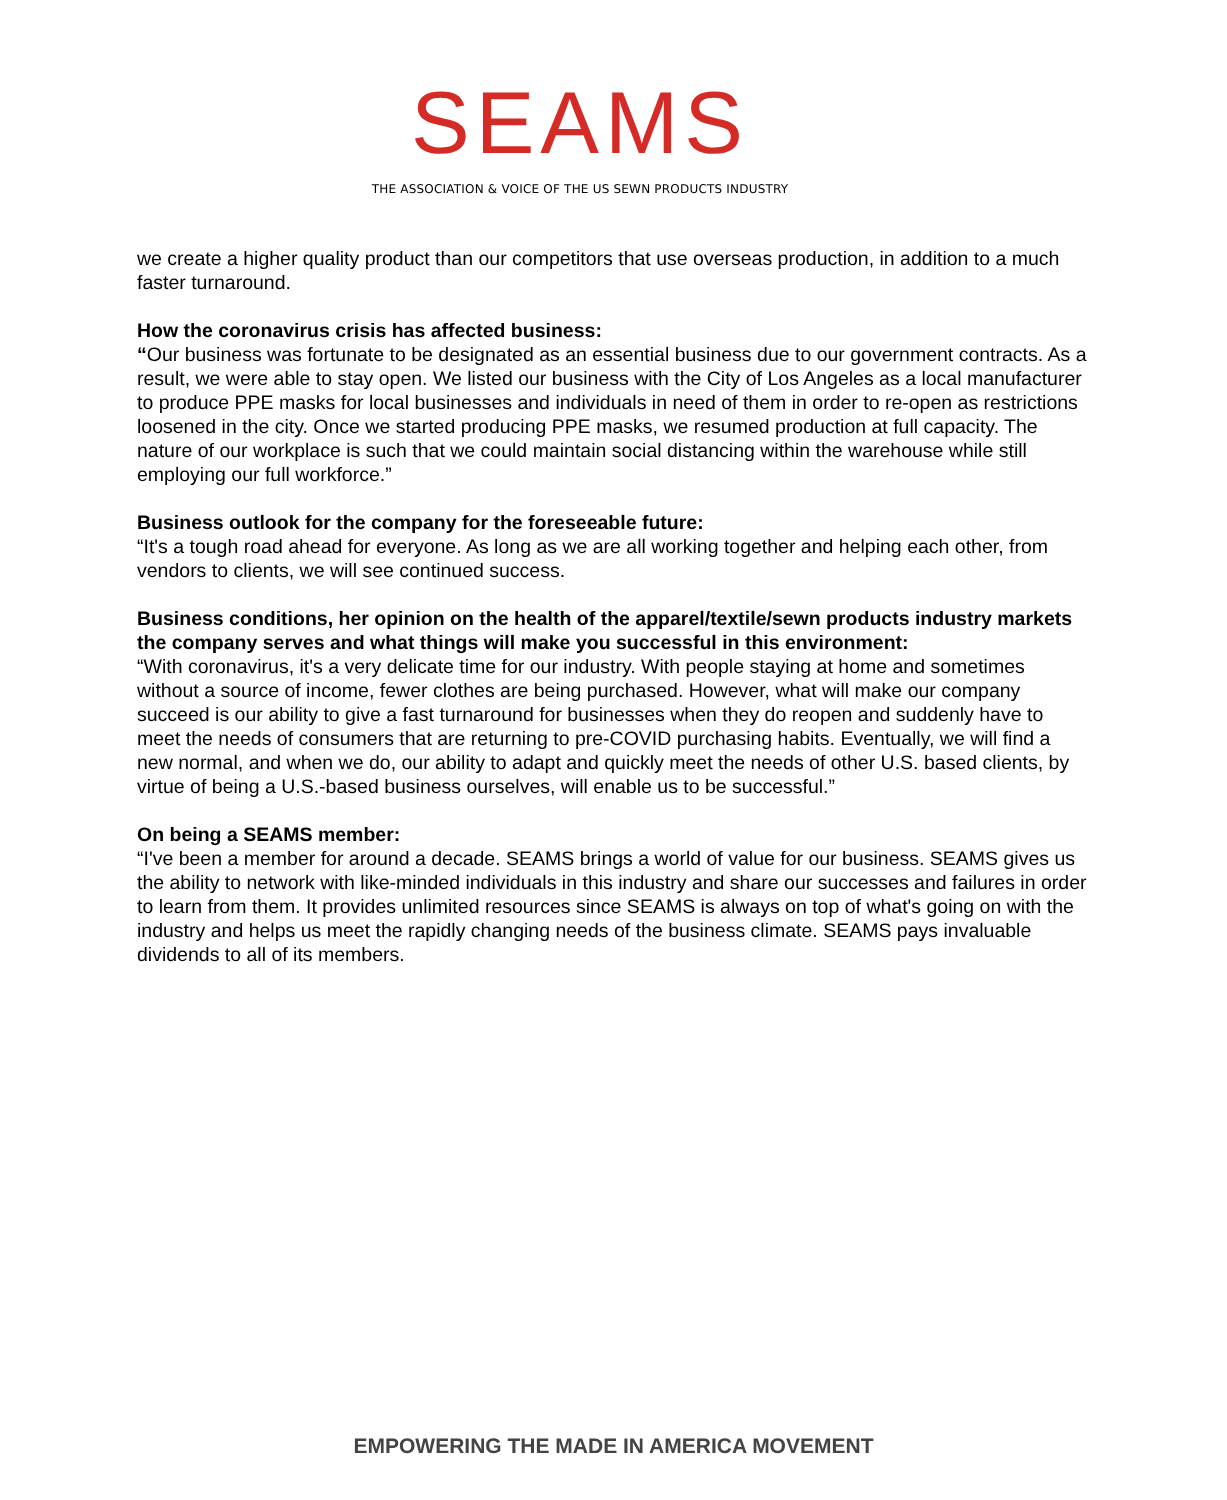SEAMS
THE ASSOCIATION & VOICE OF THE US SEWN PRODUCTS INDUSTRY
we create a higher quality product than our competitors that use overseas production, in addition to a much faster turnaround.
How the coronavirus crisis has affected business:
“Our business was fortunate to be designated as an essential business due to our government contracts. As a result, we were able to stay open. We listed our business with the City of Los Angeles as a local manufacturer to produce PPE masks for local businesses and individuals in need of them in order to re-open as restrictions loosened in the city. Once we started producing PPE masks, we resumed production at full capacity. The nature of our workplace is such that we could maintain social distancing within the warehouse while still employing our full workforce.”
Business outlook for the company for the foreseeable future:
“It's a tough road ahead for everyone. As long as we are all working together and helping each other, from vendors to clients, we will see continued success.
Business conditions, her opinion on the health of the apparel/textile/sewn products industry markets the company serves and what things will make you successful in this environment:
“With coronavirus, it's a very delicate time for our industry. With people staying at home and sometimes without a source of income, fewer clothes are being purchased. However, what will make our company succeed is our ability to give a fast turnaround for businesses when they do reopen and suddenly have to meet the needs of consumers that are returning to pre-COVID purchasing habits. Eventually, we will find a new normal, and when we do, our ability to adapt and quickly meet the needs of other U.S. based clients, by virtue of being a U.S.-based business ourselves, will enable us to be successful.”
On being a SEAMS member:
“I've been a member for around a decade. SEAMS brings a world of value for our business. SEAMS gives us the ability to network with like-minded individuals in this industry and share our successes and failures in order to learn from them. It provides unlimited resources since SEAMS is always on top of what's going on with the industry and helps us meet the rapidly changing needs of the business climate. SEAMS pays invaluable dividends to all of its members.
EMPOWERING THE MADE IN AMERICA MOVEMENT